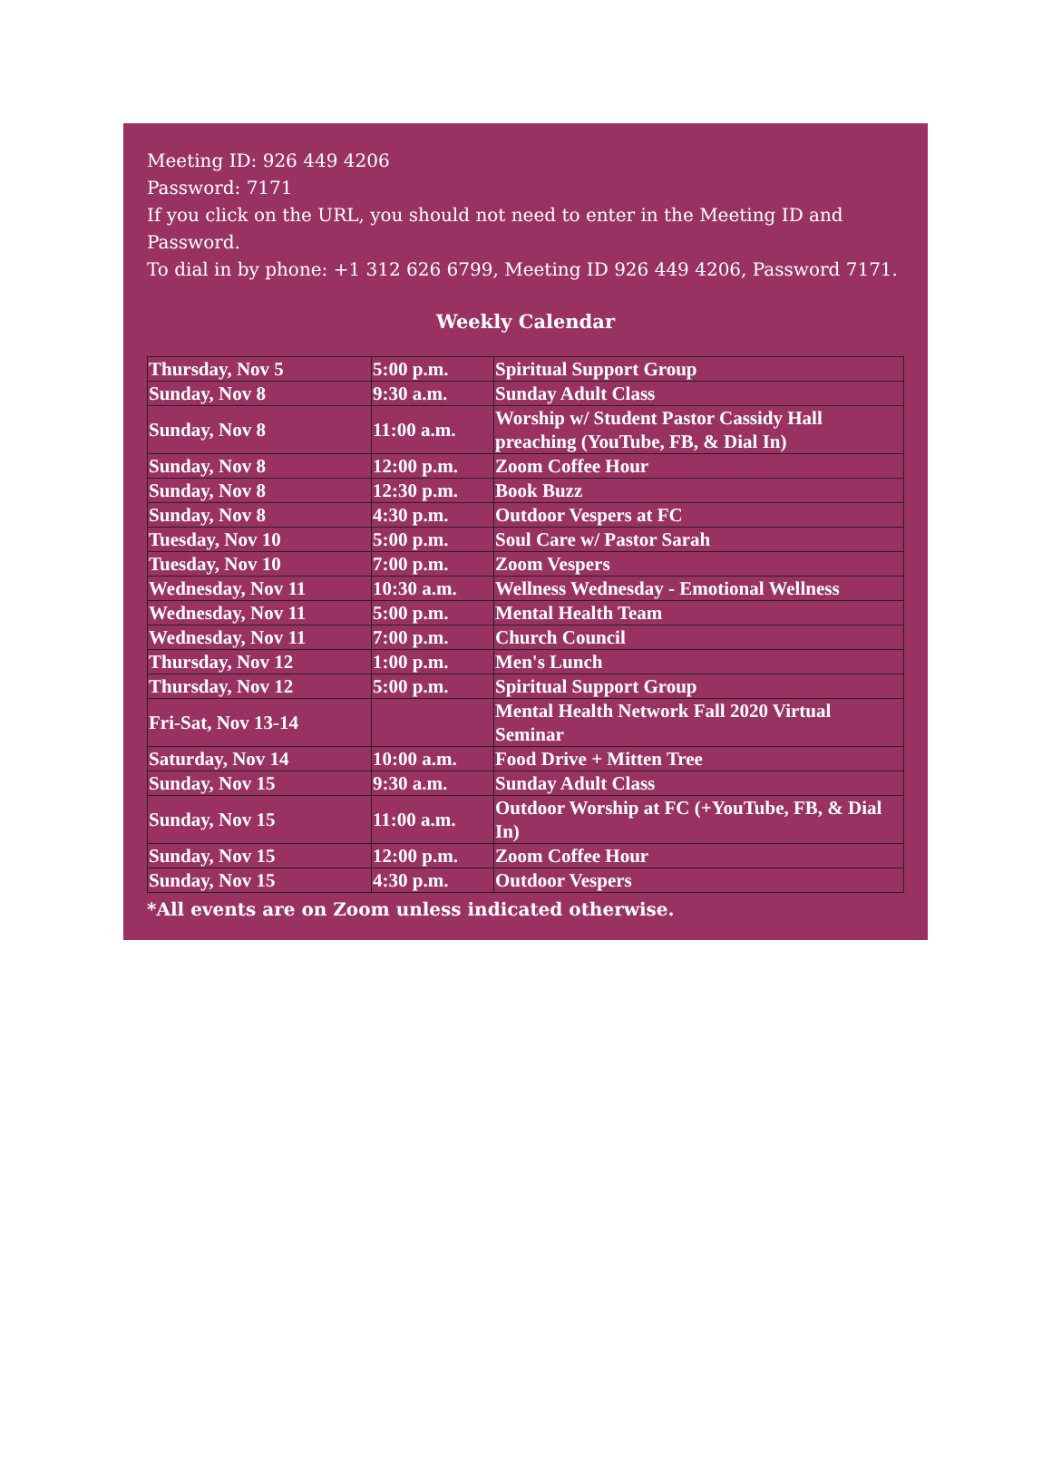Meeting ID: 926 449 4206
Password: 7171
If you click on the URL, you should not need to enter in the Meeting ID and Password.
To dial in by phone: +1 312 626 6799, Meeting ID 926 449 4206, Password 7171.
Weekly Calendar
| Thursday, Nov 5 | 5:00 p.m. | Spiritual Support Group |
| Sunday, Nov 8 | 9:30 a.m. | Sunday Adult Class |
| Sunday, Nov 8 | 11:00 a.m. | Worship w/ Student Pastor Cassidy Hall preaching (YouTube, FB, & Dial In) |
| Sunday, Nov 8 | 12:00 p.m. | Zoom Coffee Hour |
| Sunday, Nov 8 | 12:30 p.m. | Book Buzz |
| Sunday, Nov 8 | 4:30 p.m. | Outdoor Vespers at FC |
| Tuesday, Nov 10 | 5:00 p.m. | Soul Care w/ Pastor Sarah |
| Tuesday, Nov 10 | 7:00 p.m. | Zoom Vespers |
| Wednesday, Nov 11 | 10:30 a.m. | Wellness Wednesday - Emotional Wellness |
| Wednesday, Nov 11 | 5:00 p.m. | Mental Health Team |
| Wednesday, Nov 11 | 7:00 p.m. | Church Council |
| Thursday, Nov 12 | 1:00 p.m. | Men's Lunch |
| Thursday, Nov 12 | 5:00 p.m. | Spiritual Support Group |
| Fri-Sat, Nov 13-14 | | Mental Health Network Fall 2020 Virtual Seminar |
| Saturday, Nov 14 | 10:00 a.m. | Food Drive + Mitten Tree |
| Sunday, Nov 15 | 9:30 a.m. | Sunday Adult Class |
| Sunday, Nov 15 | 11:00 a.m. | Outdoor Worship at FC (+YouTube, FB, & Dial In) |
| Sunday, Nov 15 | 12:00 p.m. | Zoom Coffee Hour |
| Sunday, Nov 15 | 4:30 p.m. | Outdoor Vespers |
*All events are on Zoom unless indicated otherwise.